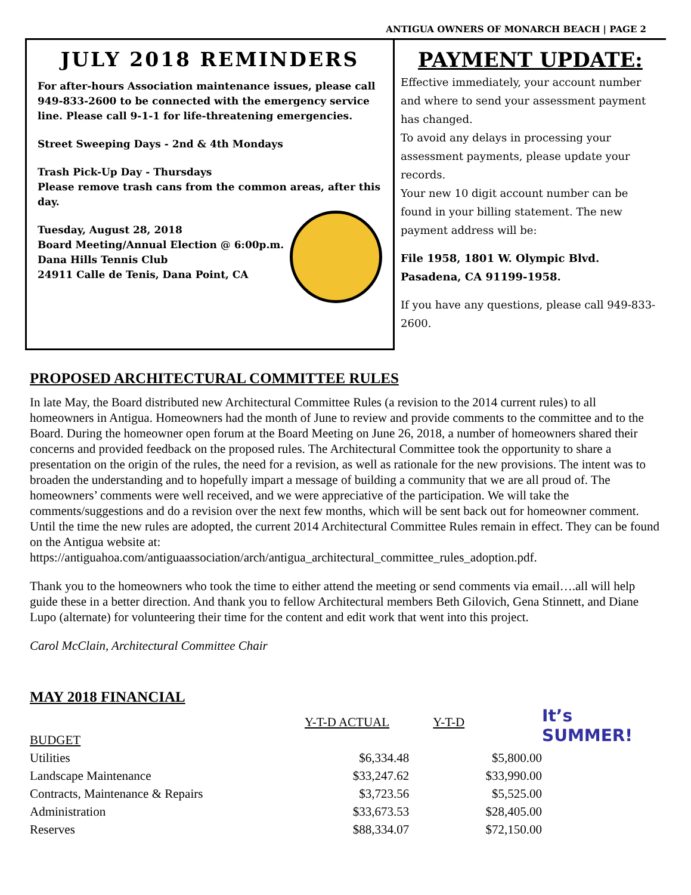ANTIGUA OWNERS OF MONARCH BEACH | PAGE 2
JULY 2018 REMINDERS
For after-hours Association maintenance issues, please call 949-833-2600 to be connected with the emergency service line. Please call 9-1-1 for life-threatening emergencies.
Street Sweeping Days - 2nd & 4th Mondays
Trash Pick-Up Day - Thursdays
Please remove trash cans from the common areas, after this day.
Tuesday, August 28, 2018
Board Meeting/Annual Election @ 6:00p.m.
Dana Hills Tennis Club
24911 Calle de Tenis, Dana Point, CA
PAYMENT UPDATE:
Effective immediately, your account number and where to send your assessment payment has changed.
To avoid any delays in processing your assessment payments, please update your records.
Your new 10 digit account number can be found in your billing statement. The new payment address will be:
File 1958, 1801 W. Olympic Blvd.
Pasadena, CA 91199-1958.
If you have any questions, please call 949-833-2600.
PROPOSED ARCHITECTURAL COMMITTEE RULES
In late May, the Board distributed new Architectural Committee Rules (a revision to the 2014 current rules) to all homeowners in Antigua. Homeowners had the month of June to review and provide comments to the committee and to the Board. During the homeowner open forum at the Board Meeting on June 26, 2018, a number of homeowners shared their concerns and provided feedback on the proposed rules. The Architectural Committee took the opportunity to share a presentation on the origin of the rules, the need for a revision, as well as rationale for the new provisions. The intent was to broaden the understanding and to hopefully impart a message of building a community that we are all proud of. The homeowners’ comments were well received, and we were appreciative of the participation. We will take the comments/suggestions and do a revision over the next few months, which will be sent back out for homeowner comment. Until the time the new rules are adopted, the current 2014 Architectural Committee Rules remain in effect. They can be found on the Antigua website at: https://antiguahoa.com/antiguaassociation/arch/antigua_architectural_committee_rules_adoption.pdf.
Thank you to the homeowners who took the time to either attend the meeting or send comments via email….all will help guide these in a better direction. And thank you to fellow Architectural members Beth Gilovich, Gena Stinnett, and Diane Lupo (alternate) for volunteering their time for the content and edit work that went into this project.
It’s SUMMER!
Carol McClain, Architectural Committee Chair
MAY 2018 FINANCIAL
| | Y-T-D ACTUAL | Y-T-D |
| BUDGET | | |
| Utilities | $6,334.48 | $5,800.00 |
| Landscape Maintenance | $33,247.62 | $33,990.00 |
| Contracts, Maintenance & Repairs | $3,723.56 | $5,525.00 |
| Administration | $33,673.53 | $28,405.00 |
| Reserves | $88,334.07 | $72,150.00 |